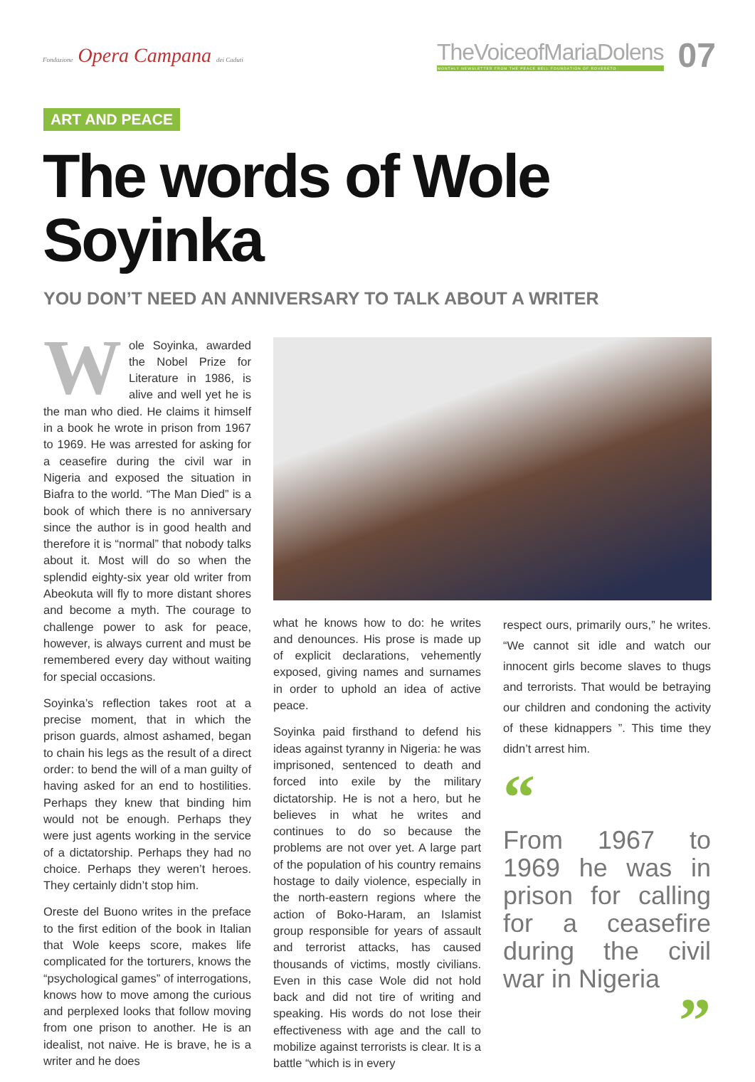Fondazione Opera Campana dei Caduti
TheVoiceofMariaDolens
MONTHLY NEWSLETTER FROM THE PEACE BELL FOUNDATION OF ROVERETO
07
ART AND PEACE
The words of Wole Soyinka
YOU DON’T NEED AN ANNIVERSARY TO TALK ABOUT A WRITER
Wole Soyinka, awarded the Nobel Prize for Literature in 1986, is alive and well yet he is the man who died. He claims it himself in a book he wrote in prison from 1967 to 1969. He was arrested for asking for a ceasefire during the civil war in Nigeria and exposed the situation in Biafra to the world. “The Man Died” is a book of which there is no anniversary since the author is in good health and therefore it is “normal” that nobody talks about it. Most will do so when the splendid eighty-six year old writer from Abeokuta will fly to more distant shores and become a myth. The courage to challenge power to ask for peace, however, is always current and must be remembered every day without waiting for special occasions.
Soyinka’s reflection takes root at a precise moment, that in which the prison guards, almost ashamed, began to chain his legs as the result of a direct order: to bend the will of a man guilty of having asked for an end to hostilities. Perhaps they knew that binding him would not be enough. Perhaps they were just agents working in the service of a dictatorship. Perhaps they had no choice. Perhaps they weren’t heroes. They certainly didn’t stop him.
Oreste del Buono writes in the preface to the first edition of the book in Italian that Wole keeps score, makes life complicated for the torturers, knows the “psychological games” of interrogations, knows how to move among the curious and perplexed looks that follow moving from one prison to another. He is an idealist, not naive. He is brave, he is a writer and he does
what he knows how to do: he writes and denounces. His prose is made up of explicit declarations, vehemently exposed, giving names and surnames in order to uphold an idea of active peace.
Soyinka paid firsthand to defend his ideas against tyranny in Nigeria: he was imprisoned, sentenced to death and forced into exile by the military dictatorship. He is not a hero, but he believes in what he writes and continues to do so because the problems are not over yet. A large part of the population of his country remains hostage to daily violence, especially in the north-eastern regions where the action of Boko-Haram, an Islamist group responsible for years of assault and terrorist attacks, has caused thousands of victims, mostly civilians. Even in this case Wole did not hold back and did not tire of writing and speaking. His words do not lose their effectiveness with age and the call to mobilize against terrorists is clear. It is a battle “which is in every
respect ours, primarily ours,” he writes. “We cannot sit idle and watch our innocent girls become slaves to thugs and terrorists. That would be betraying our children and condoning the activity of these kidnappers ”. This time they didn’t arrest him.
“
From 1967 to 1969 he was in prison for calling for a ceasefire during the civil war in Nigeria
”